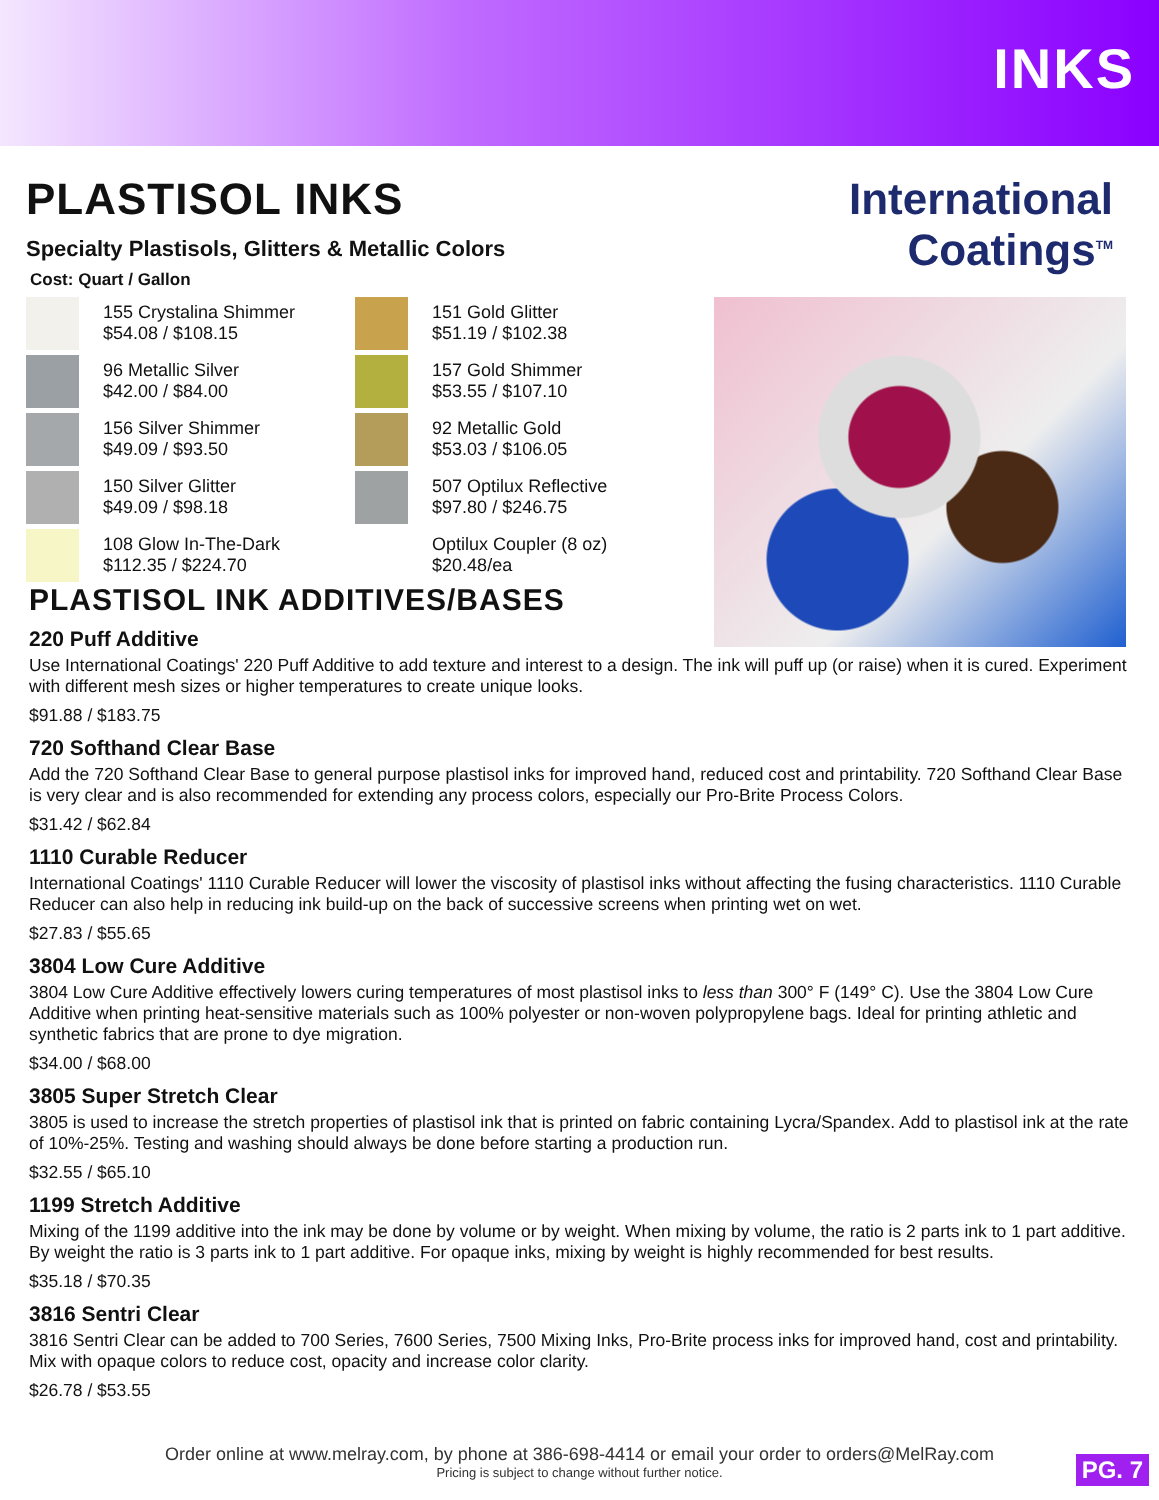INKS
PLASTISOL INKS
Specialty Plastisols, Glitters & Metallic Colors
Cost: Quart / Gallon
155 Crystalina Shimmer
$54.08 / $108.15
151 Gold Glitter
$51.19 / $102.38
96 Metallic Silver
$42.00 / $84.00
157 Gold Shimmer
$53.55 / $107.10
156 Silver Shimmer
$49.09 / $93.50
92 Metallic Gold
$53.03 / $106.05
150 Silver Glitter
$49.09 / $98.18
507 Optilux Reflective
$97.80 / $246.75
108 Glow In-The-Dark
$112.35 / $224.70
Optilux Coupler (8 oz)
$20.48/ea
International
Coatings<sup>TM</sup>
PLASTISOL INK ADDITIVES/BASES
220 Puff Additive
Use International Coatings' 220 Puff Additive to add texture and interest to a design. The ink will puff up (or raise) when it is cured. Experiment with different mesh sizes or higher temperatures to create unique looks.
$91.88 / $183.75
720 Softhand Clear Base
Add the 720 Softhand Clear Base to general purpose plastisol inks for improved hand, reduced cost and printability. 720 Softhand Clear Base is very clear and is also recommended for extending any process colors, especially our Pro-Brite Process Colors.
$31.42 / $62.84
1110 Curable Reducer
International Coatings' 1110 Curable Reducer will lower the viscosity of plastisol inks without affecting the fusing characteristics. 1110 Curable Reducer can also help in reducing ink build-up on the back of successive screens when printing wet on wet.
$27.83 / $55.65
3804 Low Cure Additive
3804 Low Cure Additive effectively lowers curing temperatures of most plastisol inks to less than 300° F (149° C). Use the 3804 Low Cure Additive when printing heat-sensitive materials such as 100% polyester or non-woven polypropylene bags. Ideal for printing athletic and synthetic fabrics that are prone to dye migration.
$34.00 / $68.00
3805 Super Stretch Clear
3805 is used to increase the stretch properties of plastisol ink that is printed on fabric containing Lycra/Spandex. Add to plastisol ink at the rate of 10%-25%. Testing and washing should always be done before starting a production run.
$32.55 / $65.10
1199 Stretch Additive
Mixing of the 1199 additive into the ink may be done by volume or by weight. When mixing by volume, the ratio is 2 parts ink to 1 part additive. By weight the ratio is 3 parts ink to 1 part additive. For opaque inks, mixing by weight is highly recommended for best results.
$35.18 / $70.35
3816 Sentri Clear
3816 Sentri Clear can be added to 700 Series, 7600 Series, 7500 Mixing Inks, Pro-Brite process inks for improved hand, cost and printability. Mix with opaque colors to reduce cost, opacity and increase color clarity.
$26.78 / $53.55
Order online at www.melray.com, by phone at 386-698-4414 or email your order to orders@MelRay.com
Pricing is subject to change without further notice.
PG. 7